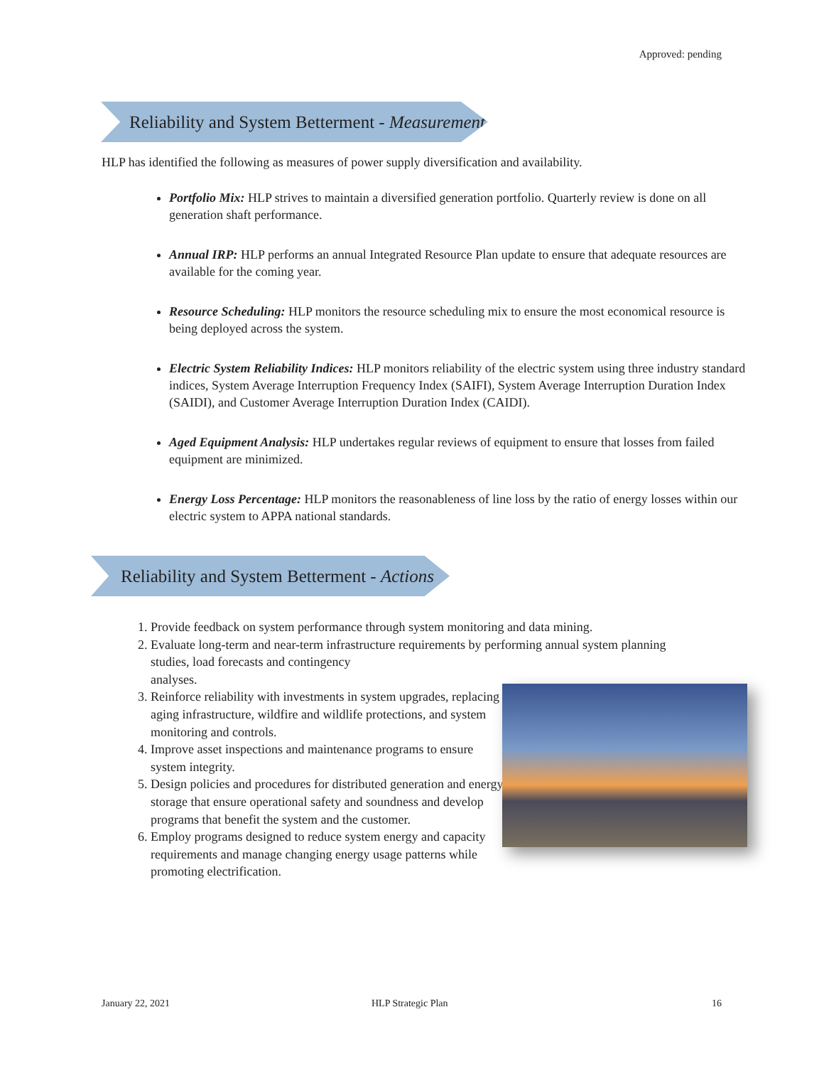Approved: pending
Reliability and System Betterment - Measurement
HLP has identified the following as measures of power supply diversification and availability.
Portfolio Mix: HLP strives to maintain a diversified generation portfolio. Quarterly review is done on all generation shaft performance.
Annual IRP: HLP performs an annual Integrated Resource Plan update to ensure that adequate resources are available for the coming year.
Resource Scheduling: HLP monitors the resource scheduling mix to ensure the most economical resource is being deployed across the system.
Electric System Reliability Indices: HLP monitors reliability of the electric system using three industry standard indices, System Average Interruption Frequency Index (SAIFI), System Average Interruption Duration Index (SAIDI), and Customer Average Interruption Duration Index (CAIDI).
Aged Equipment Analysis: HLP undertakes regular reviews of equipment to ensure that losses from failed equipment are minimized.
Energy Loss Percentage: HLP monitors the reasonableness of line loss by the ratio of energy losses within our electric system to APPA national standards.
Reliability and System Betterment - Actions
1. Provide feedback on system performance through system monitoring and data mining.
2. Evaluate long-term and near-term infrastructure requirements by performing annual system planning studies, load forecasts and contingency
analyses.
3. Reinforce reliability with investments in system upgrades, replacing aging infrastructure, wildfire and wildlife protections, and system monitoring and controls.
4. Improve asset inspections and maintenance programs to ensure system integrity.
5. Design policies and procedures for distributed generation and energy storage that ensure operational safety and soundness and develop programs that benefit the system and the customer.
6. Employ programs designed to reduce system energy and capacity requirements and manage changing energy usage patterns while promoting electrification.
January 22, 2021 HLP Strategic Plan 16